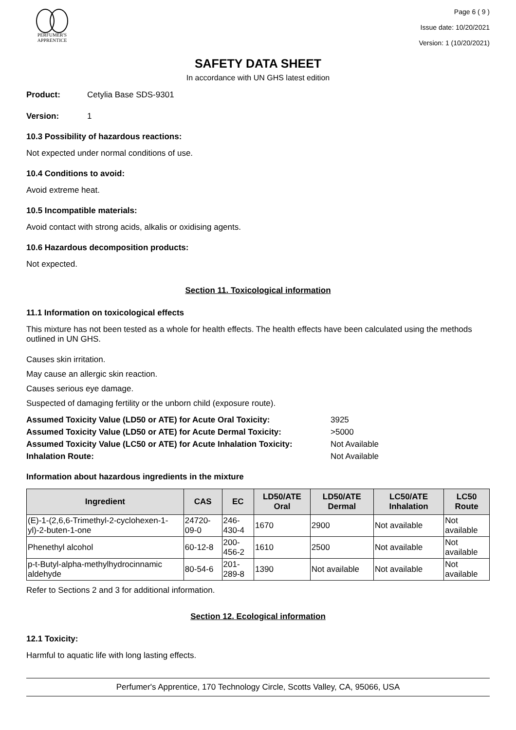PERFUMER'S
APPRENTICE
Page 6 ( 9 )
Issue date: 10/20/2021
Version: 1 (10/20/2021)
SAFETY DATA SHEET
In accordance with UN GHS latest edition
Product: Cetylia Base SDS-9301
Version: 1
10.3 Possibility of hazardous reactions:
Not expected under normal conditions of use.
10.4 Conditions to avoid:
Avoid extreme heat.
10.5 Incompatible materials:
Avoid contact with strong acids, alkalis or oxidising agents.
10.6 Hazardous decomposition products:
Not expected.
Section 11. Toxicological information
11.1 Information on toxicological effects
This mixture has not been tested as a whole for health effects. The health effects have been calculated using the methods outlined in UN GHS.
Causes skin irritation.
May cause an allergic skin reaction.
Causes serious eye damage.
Suspected of damaging fertility or the unborn child (exposure route).
Assumed Toxicity Value (LD50 or ATE) for Acute Oral Toxicity: 3925 Assumed Toxicity Value (LD50 or ATE) for Acute Dermal Toxicity: >5000 Assumed Toxicity Value (LC50 or ATE) for Acute Inhalation Toxicity: Not Available Inhalation Route: Not Available
Information about hazardous ingredients in the mixture
| Ingredient | CAS | EC | LD50/ATE Oral | LD50/ATE Dermal | LC50/ATE Inhalation | LC50 Route |
| --- | --- | --- | --- | --- | --- | --- |
| (E)-1-(2,6,6-Trimethyl-2-cyclohexen-1-yl)-2-buten-1-one | 24720-09-0 | 246-430-4 | 1670 | 2900 | Not available | Not available |
| Phenethyl alcohol | 60-12-8 | 200-456-2 | 1610 | 2500 | Not available | Not available |
| p-t-Butyl-alpha-methylhydrocinnamic aldehyde | 80-54-6 | 201-289-8 | 1390 | Not available | Not available | Not available |
Refer to Sections 2 and 3 for additional information.
Section 12. Ecological information
12.1 Toxicity:
Harmful to aquatic life with long lasting effects.
Perfumer's Apprentice, 170 Technology Circle, Scotts Valley, CA, 95066, USA